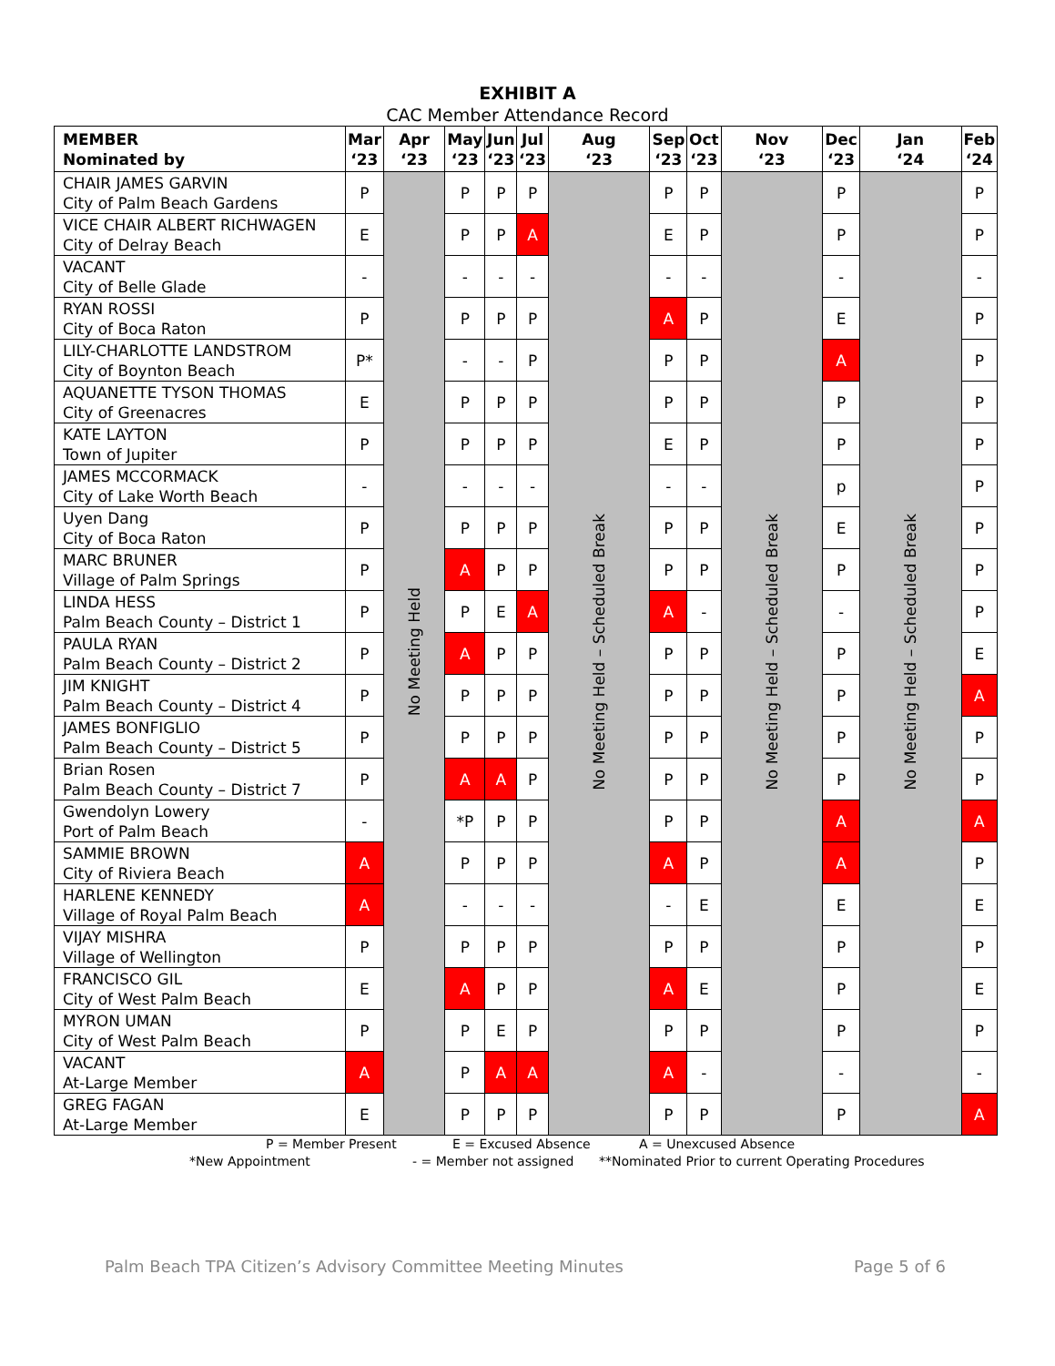EXHIBIT A
CAC Member Attendance Record
| MEMBER Nominated by | Mar ‘23 | Apr ‘23 | May ‘23 | Jun ‘23 | Jul ‘23 | Aug ‘23 | Sep ‘23 | Oct ‘23 | Nov ‘23 | Dec ‘23 | Jan ‘24 | Feb ‘24 |
| --- | --- | --- | --- | --- | --- | --- | --- | --- | --- | --- | --- | --- |
| CHAIR JAMES GARVIN City of Palm Beach Gardens | P | No Meeting Held | P | P | P | No Meeting Held – Scheduled Break | P | P | No Meeting Held – Scheduled Break | P | No Meeting Held – Scheduled Break | P |
| VICE CHAIR ALBERT RICHWAGEN City of Delray Beach | E | | P | P | A | | E | P | | P | | P |
| VACANT City of Belle Glade | - | | - | - | - | | - | - | | - | | - |
| RYAN ROSSI City of Boca Raton | P | | P | P | P | | A | P | | E | | P |
| LILY-CHARLOTTE LANDSTROM City of Boynton Beach | P* | | - | - | P | | P | P | | A | | P |
| AQUANETTE TYSON THOMAS City of Greenacres | E | | P | P | P | | P | P | | P | | P |
| KATE LAYTON Town of Jupiter | P | | P | P | P | | E | P | | P | | P |
| JAMES MCCORMACK City of Lake Worth Beach | - | | - | - | - | | - | - | | p | | P |
| Uyen Dang City of Boca Raton | P | | P | P | P | | P | P | | E | | P |
| MARC BRUNER Village of Palm Springs | P | | A | P | P | | P | P | | P | | P |
| LINDA HESS Palm Beach County – District 1 | P | | P | E | A | | A | - | | - | | P |
| PAULA RYAN Palm Beach County – District 2 | P | | A | P | P | | P | P | | P | | E |
| JIM KNIGHT Palm Beach County – District 4 | P | | P | P | P | | P | P | | P | | A |
| JAMES BONFIGLIO Palm Beach County – District 5 | P | | P | P | P | | P | P | | P | | P |
| Brian Rosen Palm Beach County – District 7 | P | | A | A | P | | P | P | | P | | P |
| Gwendolyn Lowery Port of Palm Beach | - | | *P | P | P | | P | P | | A | | A |
| SAMMIE BROWN City of Riviera Beach | A | | P | P | P | | A | P | | A | | P |
| HARLENE KENNEDY Village of Royal Palm Beach | A | | - | - | - | | - | E | | E | | E |
| VIJAY MISHRA Village of Wellington | P | | P | P | P | | P | P | | P | | P |
| FRANCISCO GIL City of West Palm Beach | E | | A | P | P | | A | E | | P | | E |
| MYRON UMAN City of West Palm Beach | P | | P | E | P | | P | P | | P | | P |
| VACANT At-Large Member | A | | P | A | A | | A | - | | - | | - |
| GREG FAGAN At-Large Member | E | | P | P | P | | P | P | | P | | A |
P = Member Present E = Excused Absence A = Unexcused Absence
*New Appointment - = Member not assigned **Nominated Prior to current Operating Procedures
Palm Beach TPA Citizen’s Advisory Committee Meeting Minutes Page 5 of 6